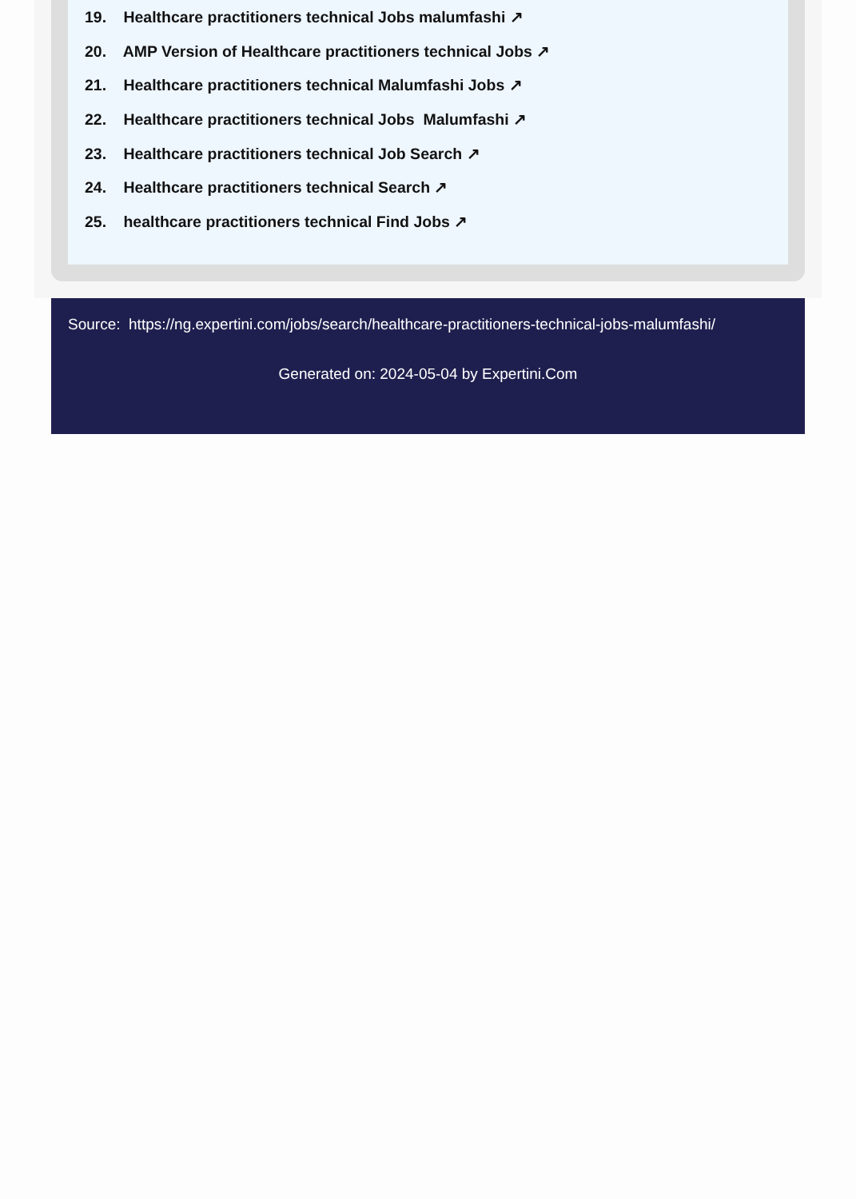19. Healthcare practitioners technical Jobs malumfashi ↗
20. AMP Version of Healthcare practitioners technical Jobs ↗
21. Healthcare practitioners technical Malumfashi Jobs ↗
22. Healthcare practitioners technical Jobs Malumfashi ↗
23. Healthcare practitioners technical Job Search ↗
24. Healthcare practitioners technical Search ↗
25. healthcare practitioners technical Find Jobs ↗
Source: https://ng.expertini.com/jobs/search/healthcare-practitioners-technical-jobs-malumfashi/
Generated on: 2024-05-04 by Expertini.Com